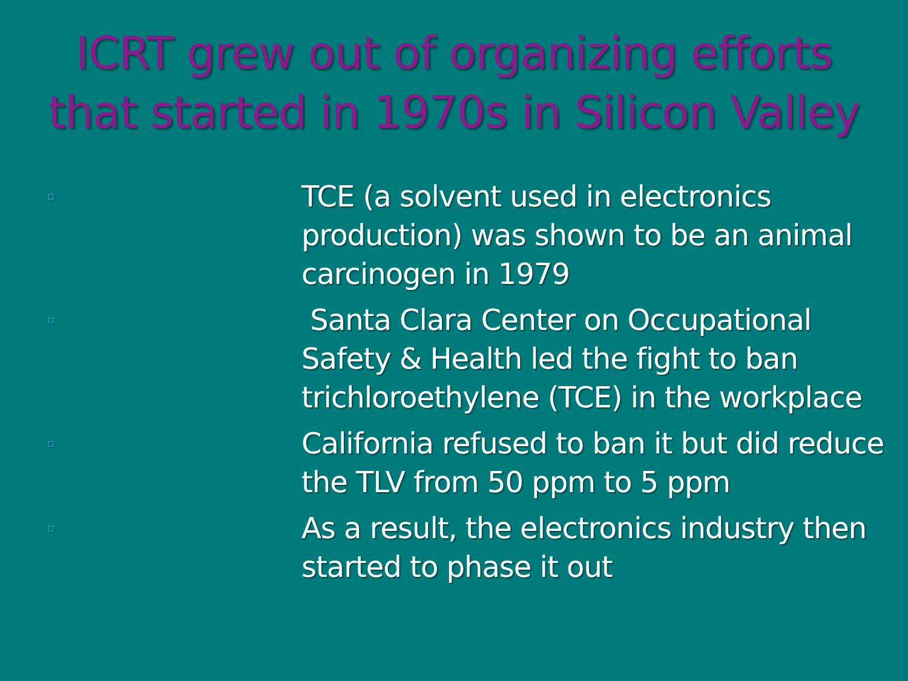ICRT grew out of organizing efforts that started in 1970s in Silicon Valley
▫ TCE (a solvent used in electronics production) was shown to be an animal carcinogen in 1979
▫ Santa Clara Center on Occupational Safety & Health led the fight to ban trichloroethylene (TCE) in the workplace
▫ California refused to ban it but did reduce the TLV from 50 ppm to 5 ppm
▫ As a result, the electronics industry then started to phase it out